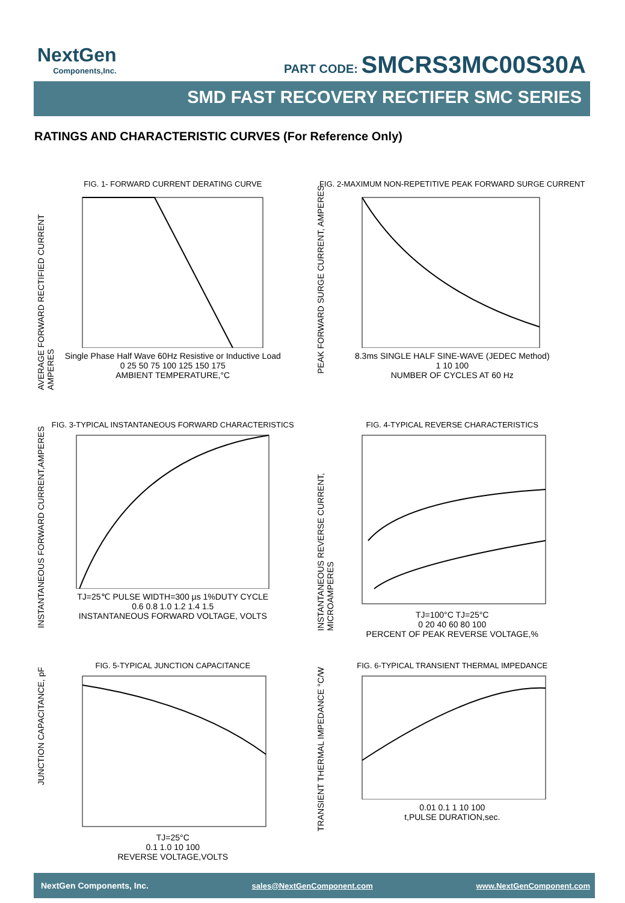NextGen
Components,Inc.
PART CODE: SMCRS3MC00S30A
SMD FAST RECOVERY RECTIFER SMC SERIES
RATINGS AND CHARACTERISTIC CURVES (For Reference Only)
AVERAGE FORWARD RECTIFIED CURRENT AMPERES
FIG. 1- FORWARD CURRENT DERATING CURVE
Single Phase Half Wave 60Hz Resistive or Inductive Load
0 25 50 75 100 125 150 175
AMBIENT TEMPERATURE,°C
PEAK FORWARD SURGE CURRENT, AMPERES
FIG. 2-MAXIMUM NON-REPETITIVE PEAK FORWARD SURGE CURRENT
8.3ms SINGLE HALF SINE-WAVE (JEDEC Method)
1 10 100
NUMBER OF CYCLES AT 60 Hz
INSTANTANEOUS FORWARD CURRENT,AMPERES
FIG. 3-TYPICAL INSTANTANEOUS FORWARD CHARACTERISTICS
TJ=25℃ PULSE WIDTH=300 µs 1%DUTY CYCLE
0.6 0.8 1.0 1.2 1.4 1.5
INSTANTANEOUS FORWARD VOLTAGE, VOLTS
INSTANTANEOUS REVERSE CURRENT, MICROAMPERES
FIG. 4-TYPICAL REVERSE CHARACTERISTICS
TJ=100°C TJ=25°C
0 20 40 60 80 100
PERCENT OF PEAK REVERSE VOLTAGE,%
JUNCTION CAPACITANCE, pF
FIG. 5-TYPICAL JUNCTION CAPACITANCE
TJ=25°C
0.1 1.0 10 100
REVERSE VOLTAGE,VOLTS
TRANSIENT THERMAL IMPEDANCE °C/W
FIG. 6-TYPICAL TRANSIENT THERMAL IMPEDANCE
0.01 0.1 1 10 100
t,PULSE DURATION,sec.
NextGen Components, Inc. sales@NextGenComponent.com www.NextGenComponent.com